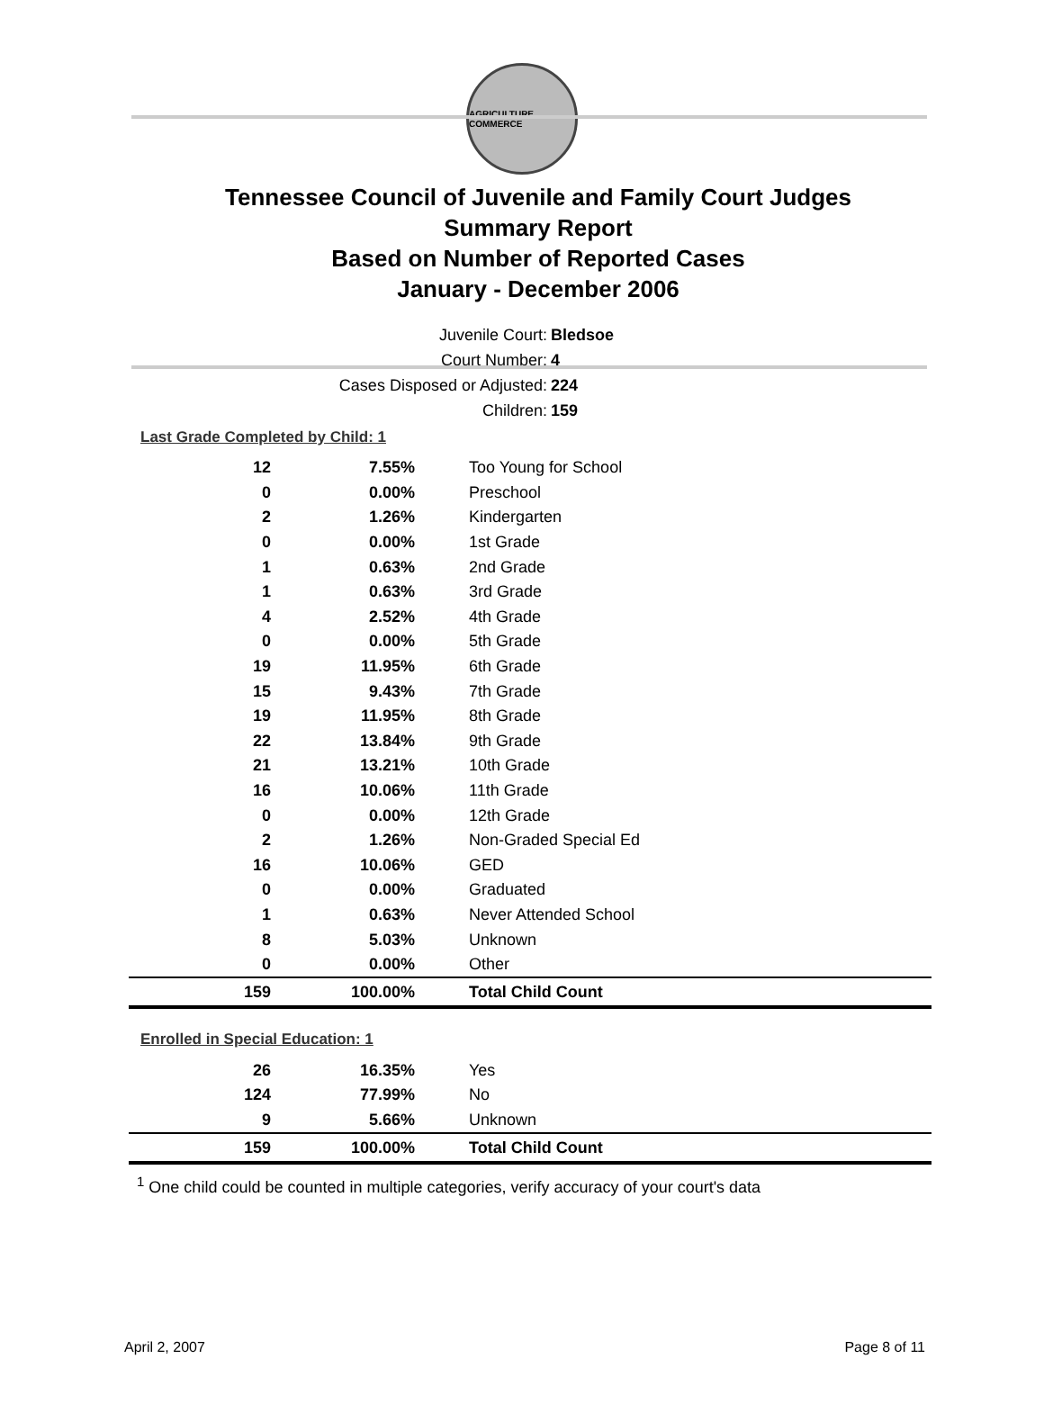AGRICULTURE COMMERCE
Tennessee Council of Juvenile and Family Court Judges
Summary Report
Based on Number of Reported Cases
January - December 2006
Juvenile Court: Bledsoe
Court Number: 4
Cases Disposed or Adjusted: 224
Children: 159
Last Grade Completed by Child: 1
| 12 | 7.55% | Too Young for School |
| 0 | 0.00% | Preschool |
| 2 | 1.26% | Kindergarten |
| 0 | 0.00% | 1st Grade |
| 1 | 0.63% | 2nd Grade |
| 1 | 0.63% | 3rd Grade |
| 4 | 2.52% | 4th Grade |
| 0 | 0.00% | 5th Grade |
| 19 | 11.95% | 6th Grade |
| 15 | 9.43% | 7th Grade |
| 19 | 11.95% | 8th Grade |
| 22 | 13.84% | 9th Grade |
| 21 | 13.21% | 10th Grade |
| 16 | 10.06% | 11th Grade |
| 0 | 0.00% | 12th Grade |
| 2 | 1.26% | Non-Graded Special Ed |
| 16 | 10.06% | GED |
| 0 | 0.00% | Graduated |
| 1 | 0.63% | Never Attended School |
| 8 | 5.03% | Unknown |
| 0 | 0.00% | Other |
| 159 | 100.00% | Total Child Count |
Enrolled in Special Education: 1
| 26 | 16.35% | Yes |
| 124 | 77.99% | No |
| 9 | 5.66% | Unknown |
| 159 | 100.00% | Total Child Count |
<sup>1</sup> One child could be counted in multiple categories, verify accuracy of your court's data
April 2, 2007 Page 8 of 11